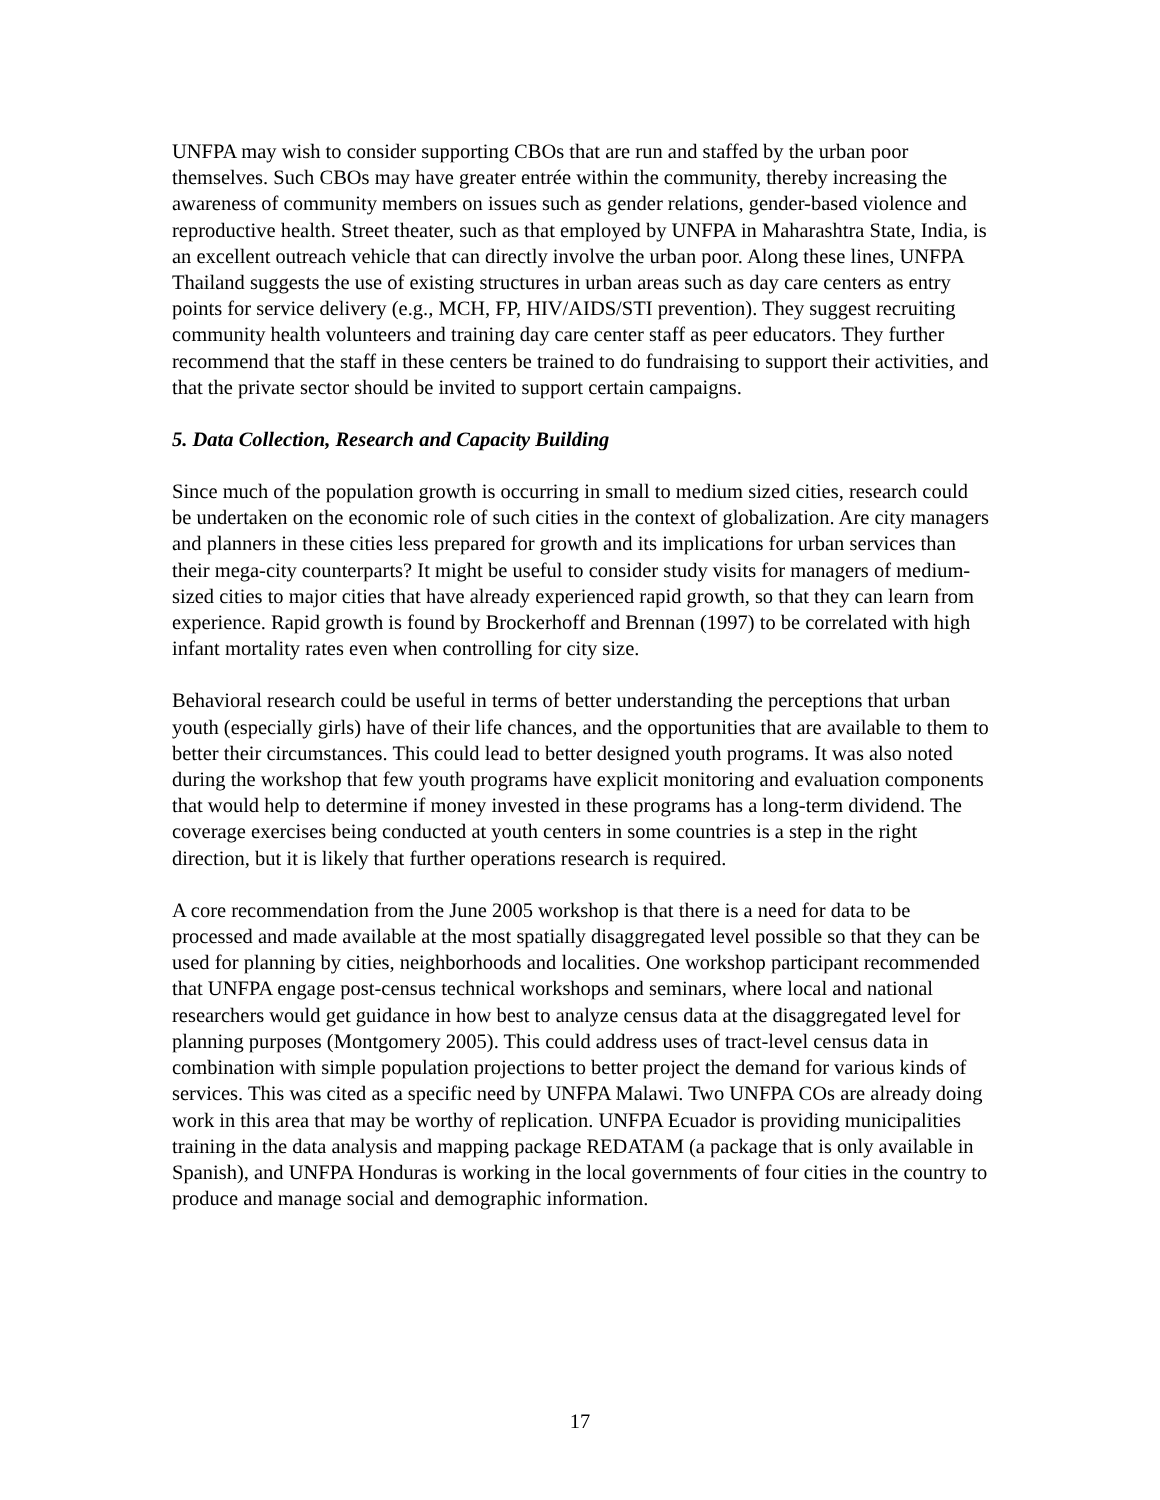UNFPA may wish to consider supporting CBOs that are run and staffed by the urban poor themselves. Such CBOs may have greater entrée within the community, thereby increasing the awareness of community members on issues such as gender relations, gender-based violence and reproductive health. Street theater, such as that employed by UNFPA in Maharashtra State, India, is an excellent outreach vehicle that can directly involve the urban poor. Along these lines, UNFPA Thailand suggests the use of existing structures in urban areas such as day care centers as entry points for service delivery (e.g., MCH, FP, HIV/AIDS/STI prevention). They suggest recruiting community health volunteers and training day care center staff as peer educators. They further recommend that the staff in these centers be trained to do fundraising to support their activities, and that the private sector should be invited to support certain campaigns.
5. Data Collection, Research and Capacity Building
Since much of the population growth is occurring in small to medium sized cities, research could be undertaken on the economic role of such cities in the context of globalization. Are city managers and planners in these cities less prepared for growth and its implications for urban services than their mega-city counterparts? It might be useful to consider study visits for managers of medium-sized cities to major cities that have already experienced rapid growth, so that they can learn from experience. Rapid growth is found by Brockerhoff and Brennan (1997) to be correlated with high infant mortality rates even when controlling for city size.
Behavioral research could be useful in terms of better understanding the perceptions that urban youth (especially girls) have of their life chances, and the opportunities that are available to them to better their circumstances. This could lead to better designed youth programs. It was also noted during the workshop that few youth programs have explicit monitoring and evaluation components that would help to determine if money invested in these programs has a long-term dividend. The coverage exercises being conducted at youth centers in some countries is a step in the right direction, but it is likely that further operations research is required.
A core recommendation from the June 2005 workshop is that there is a need for data to be processed and made available at the most spatially disaggregated level possible so that they can be used for planning by cities, neighborhoods and localities. One workshop participant recommended that UNFPA engage post-census technical workshops and seminars, where local and national researchers would get guidance in how best to analyze census data at the disaggregated level for planning purposes (Montgomery 2005). This could address uses of tract-level census data in combination with simple population projections to better project the demand for various kinds of services. This was cited as a specific need by UNFPA Malawi. Two UNFPA COs are already doing work in this area that may be worthy of replication. UNFPA Ecuador is providing municipalities training in the data analysis and mapping package REDATAM (a package that is only available in Spanish), and UNFPA Honduras is working in the local governments of four cities in the country to produce and manage social and demographic information.
17